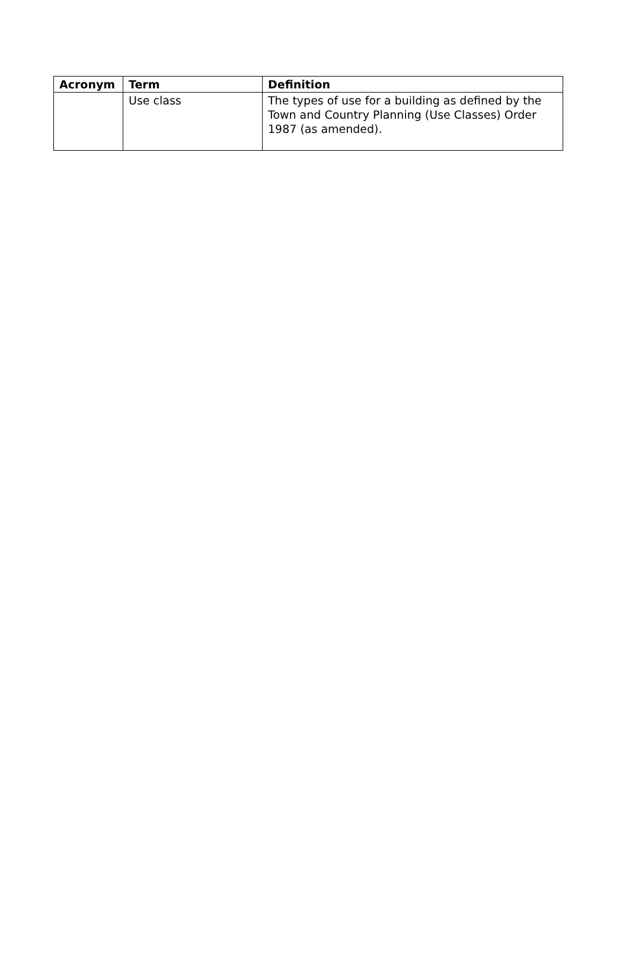| Acronym | Term | Definition |
| --- | --- | --- |
| | Use class | The types of use for a building as defined by the Town and Country Planning (Use Classes) Order 1987 (as amended). |